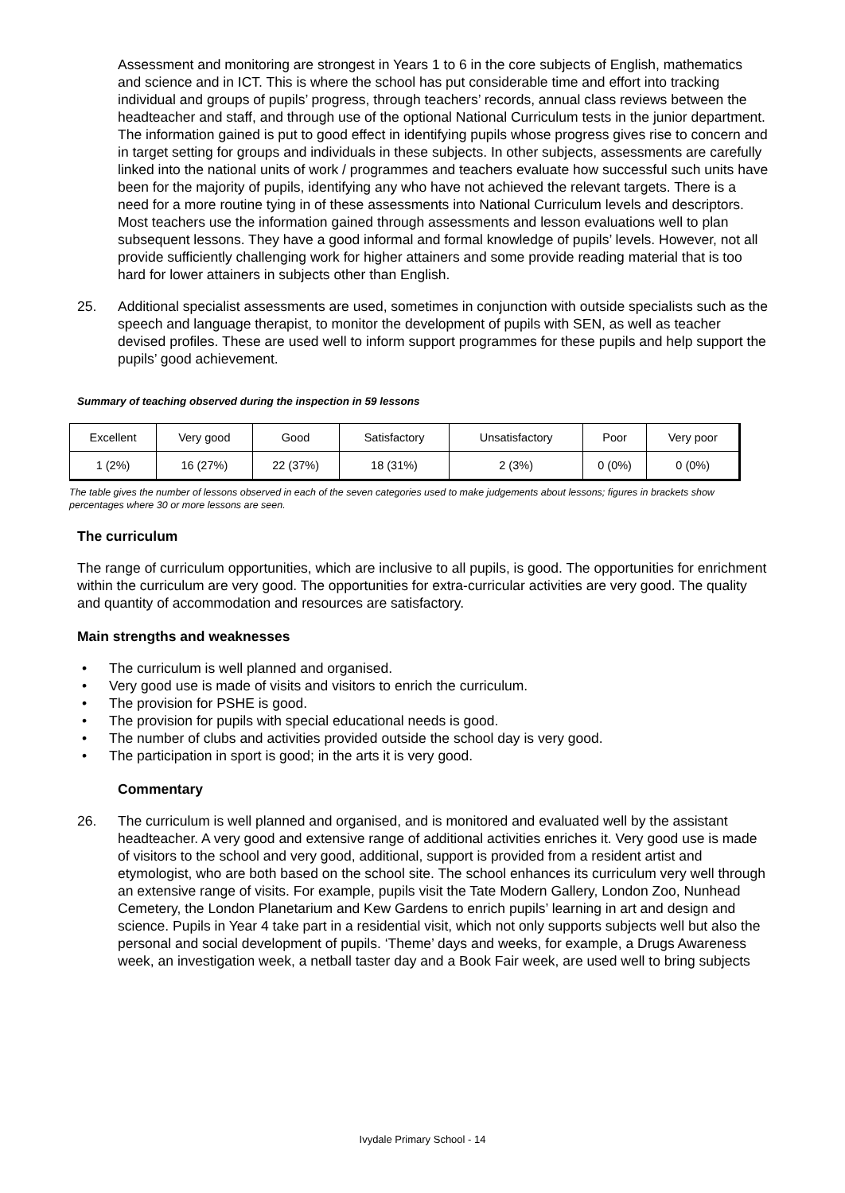Assessment and monitoring are strongest in Years 1 to 6 in the core subjects of English, mathematics and science and in ICT. This is where the school has put considerable time and effort into tracking individual and groups of pupils’ progress, through teachers’ records, annual class reviews between the headteacher and staff, and through use of the optional National Curriculum tests in the junior department. The information gained is put to good effect in identifying pupils whose progress gives rise to concern and in target setting for groups and individuals in these subjects. In other subjects, assessments are carefully linked into the national units of work / programmes and teachers evaluate how successful such units have been for the majority of pupils, identifying any who have not achieved the relevant targets. There is a need for a more routine tying in of these assessments into National Curriculum levels and descriptors. Most teachers use the information gained through assessments and lesson evaluations well to plan subsequent lessons. They have a good informal and formal knowledge of pupils’ levels. However, not all provide sufficiently challenging work for higher attainers and some provide reading material that is too hard for lower attainers in subjects other than English.
25. Additional specialist assessments are used, sometimes in conjunction with outside specialists such as the speech and language therapist, to monitor the development of pupils with SEN, as well as teacher devised profiles. These are used well to inform support programmes for these pupils and help support the pupils’ good achievement.
Summary of teaching observed during the inspection in 59 lessons
| Excellent | Very good | Good | Satisfactory | Unsatisfactory | Poor | Very poor |
| 1 (2%) | 16 (27%) | 22 (37%) | 18 (31%) | 2 (3%) | 0 (0%) | 0 (0%) |
The table gives the number of lessons observed in each of the seven categories used to make judgements about lessons; figures in brackets show percentages where 30 or more lessons are seen.
The curriculum
The range of curriculum opportunities, which are inclusive to all pupils, is good. The opportunities for enrichment within the curriculum are very good. The opportunities for extra-curricular activities are very good. The quality and quantity of accommodation and resources are satisfactory.
Main strengths and weaknesses
• The curriculum is well planned and organised.
• Very good use is made of visits and visitors to enrich the curriculum.
• The provision for PSHE is good.
• The provision for pupils with special educational needs is good.
• The number of clubs and activities provided outside the school day is very good.
• The participation in sport is good; in the arts it is very good.
Commentary
26. The curriculum is well planned and organised, and is monitored and evaluated well by the assistant headteacher. A very good and extensive range of additional activities enriches it. Very good use is made of visitors to the school and very good, additional, support is provided from a resident artist and etymologist, who are both based on the school site. The school enhances its curriculum very well through an extensive range of visits. For example, pupils visit the Tate Modern Gallery, London Zoo, Nunhead Cemetery, the London Planetarium and Kew Gardens to enrich pupils’ learning in art and design and science. Pupils in Year 4 take part in a residential visit, which not only supports subjects well but also the personal and social development of pupils. ‘Theme’ days and weeks, for example, a Drugs Awareness week, an investigation week, a netball taster day and a Book Fair week, are used well to bring subjects
Ivydale Primary School - 14